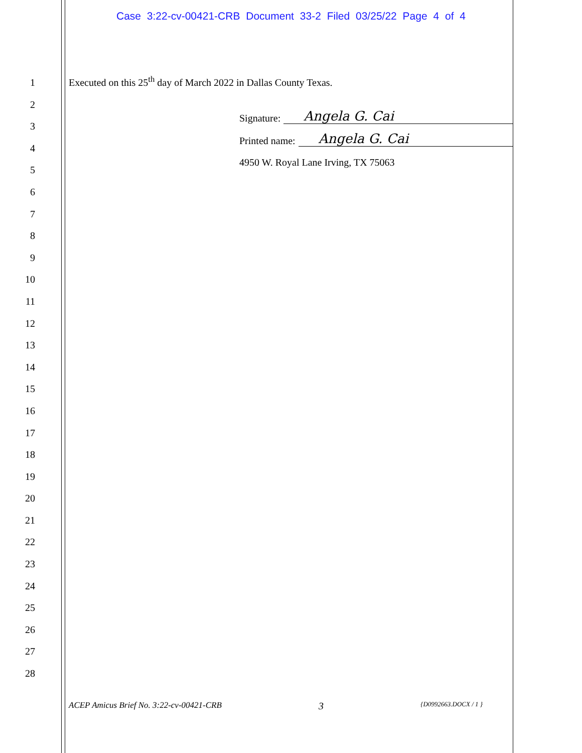Case 3:22-cv-00421-CRB Document 33-2 Filed 03/25/22 Page 4 of 4
1
2
3
4
5
6
7
8
9
10
11
12
13
14
15
16
17
18
19
20
21
22
23
24
25
26
27
28
Executed on this 25<sup>th</sup> day of March 2022 in Dallas County Texas.
Signature: Angela G. Cai
Printed name: Angela G. Cai
4950 W. Royal Lane Irving, TX 75063
ACEP Amicus Brief No. 3:22-cv-00421-CRB 3 {D0992663.DOCX / 1 }